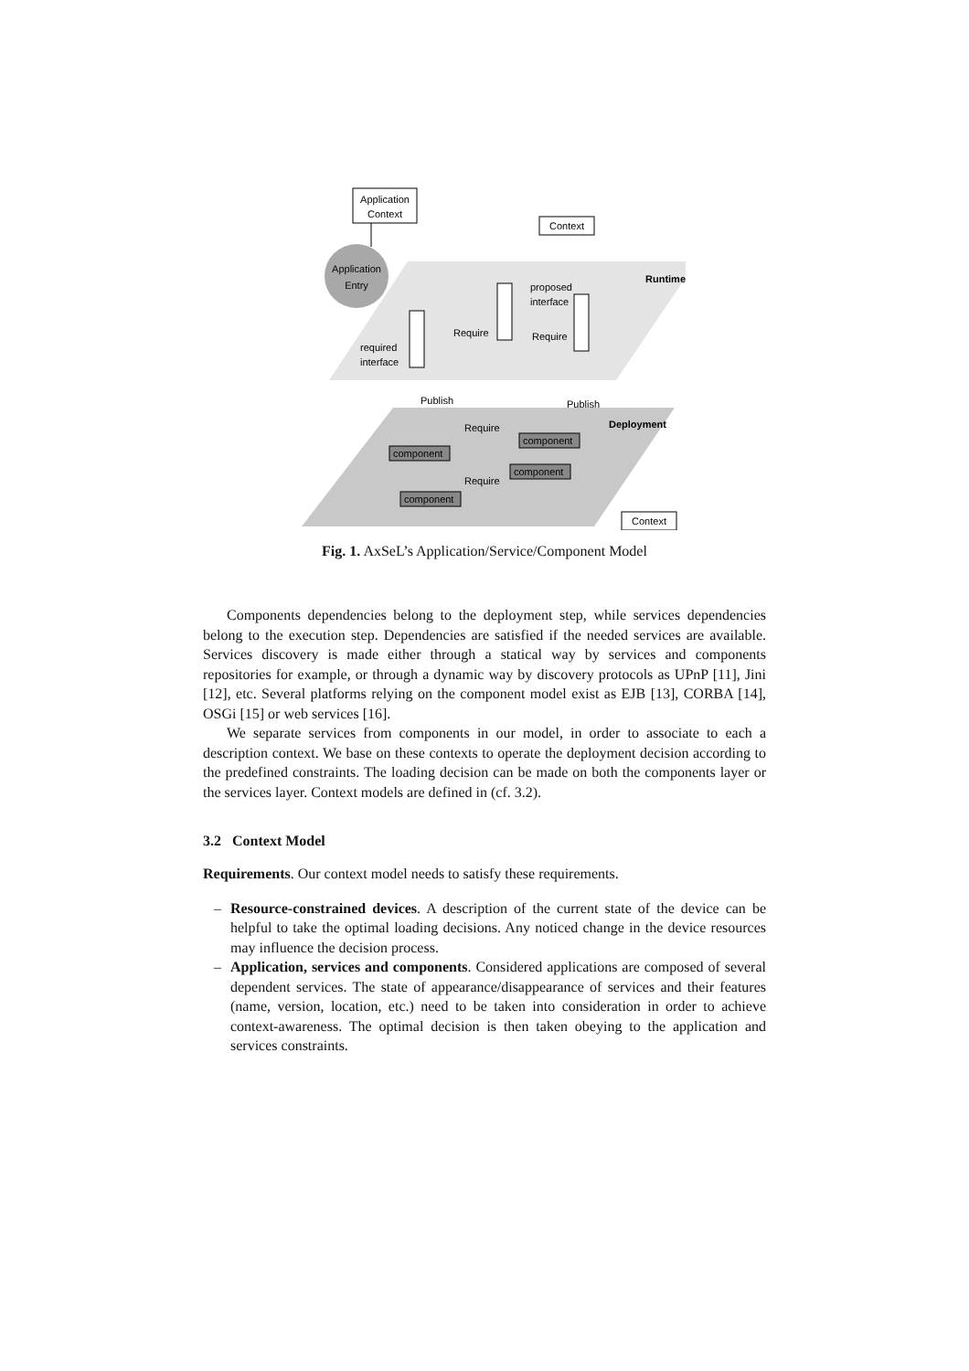Application
Context
Application
Entry
Context
Runtime
required
interface
Require
proposed
interface
Require
Publish
Publish
Deployment
Require
Require
component
component
component
component
Context
Fig. 1. AxSeL’s Application/Service/Component Model
Components dependencies belong to the deployment step, while services dependencies belong to the execution step. Dependencies are satisfied if the needed services are available. Services discovery is made either through a statical way by services and components repositories for example, or through a dynamic way by discovery protocols as UPnP [11], Jini [12], etc. Several platforms relying on the component model exist as EJB [13], CORBA [14], OSGi [15] or web services [16].
We separate services from components in our model, in order to associate to each a description context. We base on these contexts to operate the deployment decision according to the predefined constraints. The loading decision can be made on both the components layer or the services layer. Context models are defined in (cf. 3.2).
3.2 Context Model
Requirements. Our context model needs to satisfy these requirements.
– Resource-constrained devices. A description of the current state of the device can be helpful to take the optimal loading decisions. Any noticed change in the device resources may influence the decision process.
– Application, services and components. Considered applications are composed of several dependent services. The state of appearance/disappearance of services and their features (name, version, location, etc.) need to be taken into consideration in order to achieve context-awareness. The optimal decision is then taken obeying to the application and services constraints.